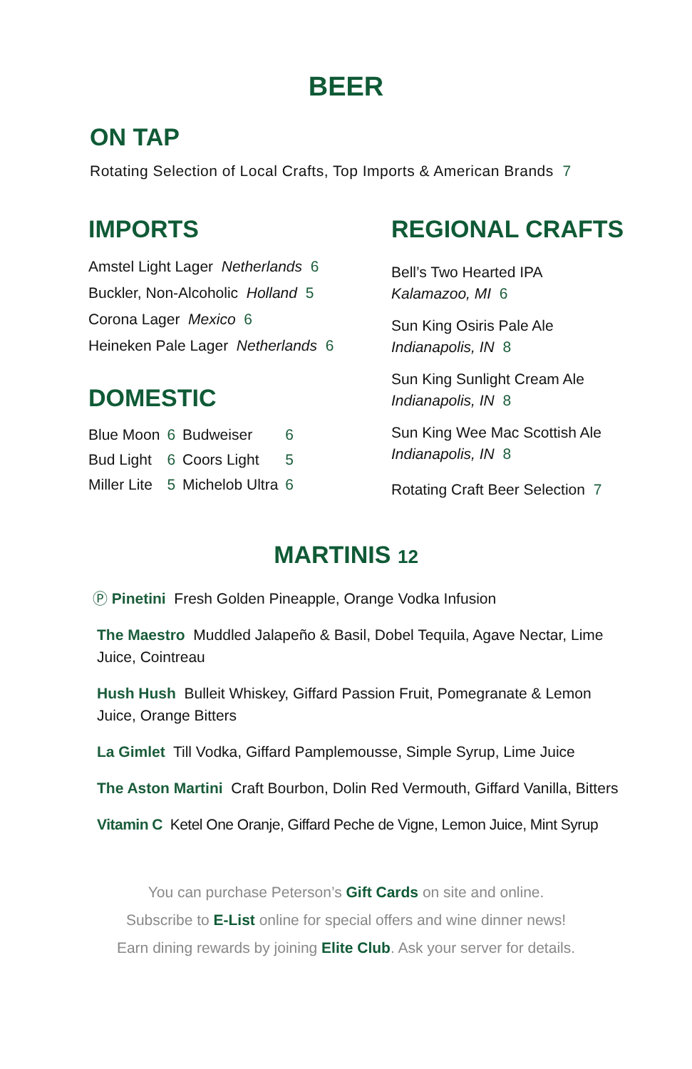BEER
ON TAP
Rotating Selection of Local Crafts, Top Imports & American Brands 7
IMPORTS
Amstel Light Lager Netherlands 6
Buckler, Non-Alcoholic Holland 5
Corona Lager Mexico 6
Heineken Pale Lager Netherlands 6
DOMESTIC
| Blue Moon | 6 | Budweiser | 6 |
| Bud Light | 6 | Coors Light | 5 |
| Miller Lite | 5 | Michelob Ultra | 6 |
REGIONAL CRAFTS
Bell’s Two Hearted IPA
Kalamazoo, MI 6
Sun King Osiris Pale Ale
Indianapolis, IN 8
Sun King Sunlight Cream Ale
Indianapolis, IN 8
Sun King Wee Mac Scottish Ale
Indianapolis, IN 8
Rotating Craft Beer Selection 7
MARTINIS 12
Ⓟ Pinetini Fresh Golden Pineapple, Orange Vodka Infusion
The Maestro Muddled Jalapeño & Basil, Dobel Tequila, Agave Nectar, Lime Juice, Cointreau
Hush Hush Bulleit Whiskey, Giffard Passion Fruit, Pomegranate & Lemon Juice, Orange Bitters
La Gimlet Till Vodka, Giffard Pamplemousse, Simple Syrup, Lime Juice
The Aston Martini Craft Bourbon, Dolin Red Vermouth, Giffard Vanilla, Bitters
Vitamin C Ketel One Oranje, Giffard Peche de Vigne, Lemon Juice, Mint Syrup
You can purchase Peterson’s Gift Cards on site and online.
Subscribe to E-List online for special offers and wine dinner news!
Earn dining rewards by joining Elite Club. Ask your server for details.